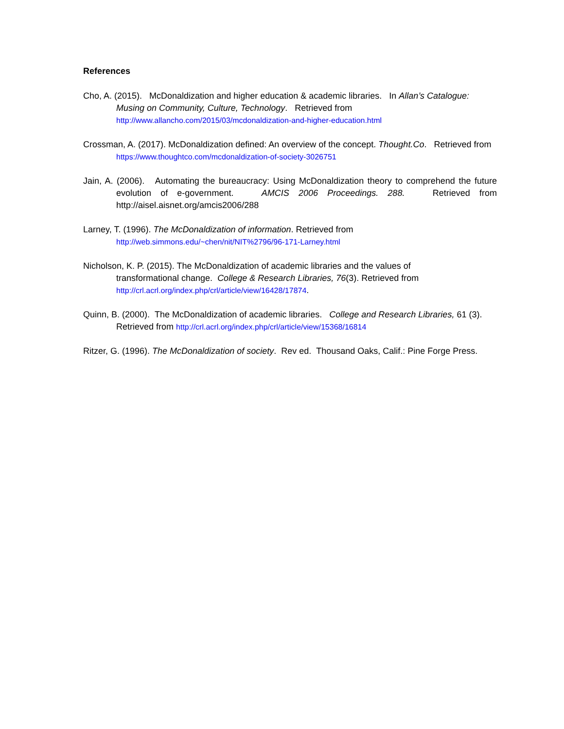References
Cho, A. (2015). McDonaldization and higher education & academic libraries. In Allan’s Catalogue: Musing on Community, Culture, Technology. Retrieved from http://www.allancho.com/2015/03/mcdonaldization-and-higher-education.html
Crossman, A. (2017). McDonaldization defined: An overview of the concept. Thought.Co. Retrieved from https://www.thoughtco.com/mcdonaldization-of-society-3026751
Jain, A. (2006). Automating the bureaucracy: Using McDonaldization theory to comprehend the future evolution of e-government. AMCIS 2006 Proceedings. 288. Retrieved from http://aisel.aisnet.org/amcis2006/288
Larney, T. (1996). The McDonaldization of information. Retrieved from
http://web.simmons.edu/~chen/nit/NIT%2796/96-171-Larney.html
Nicholson, K. P. (2015). The McDonaldization of academic libraries and the values of
transformational change. College & Research Libraries, 76(3). Retrieved from
http://crl.acrl.org/index.php/crl/article/view/16428/17874.
Quinn, B. (2000). The McDonaldization of academic libraries. College and Research Libraries, 61 (3). Retrieved from http://crl.acrl.org/index.php/crl/article/view/15368/16814
Ritzer, G. (1996). The McDonaldization of society. Rev ed. Thousand Oaks, Calif.: Pine Forge Press.